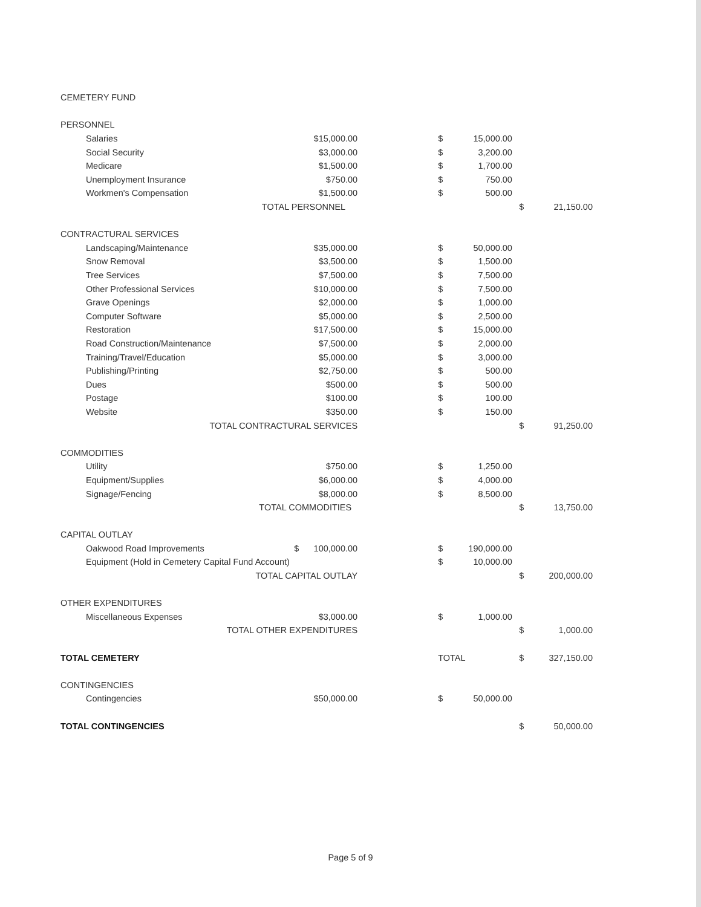| CEMETERY FUND | | | | | | |
| PERSONNEL | | | | | | |
| Salaries | $15,000.00 | | $ | 15,000.00 | | |
| Social Security | $3,000.00 | | $ | 3,200.00 | | |
| Medicare | $1,500.00 | | $ | 1,700.00 | | |
| Unemployment Insurance | $750.00 | | $ | 750.00 | | |
| Workmen's Compensation | $1,500.00 | | $ | 500.00 | | |
| TOTAL PERSONNEL | | | | | $ | 21,150.00 |
| CONTRACTURAL SERVICES | | | | | | |
| Landscaping/Maintenance | $35,000.00 | | $ | 50,000.00 | | |
| Snow Removal | $3,500.00 | | $ | 1,500.00 | | |
| Tree Services | $7,500.00 | | $ | 7,500.00 | | |
| Other Professional Services | $10,000.00 | | $ | 7,500.00 | | |
| Grave Openings | $2,000.00 | | $ | 1,000.00 | | |
| Computer Software | $5,000.00 | | $ | 2,500.00 | | |
| Restoration | $17,500.00 | | $ | 15,000.00 | | |
| Road Construction/Maintenance | $7,500.00 | | $ | 2,000.00 | | |
| Training/Travel/Education | $5,000.00 | | $ | 3,000.00 | | |
| Publishing/Printing | $2,750.00 | | $ | 500.00 | | |
| Dues | $500.00 | | $ | 500.00 | | |
| Postage | $100.00 | | $ | 100.00 | | |
| Website | $350.00 | | $ | 150.00 | | |
| TOTAL CONTRACTURAL SERVICES | | | | | $ | 91,250.00 |
| COMMODITIES | | | | | | |
| Utility | $750.00 | | $ | 1,250.00 | | |
| Equipment/Supplies | $6,000.00 | | $ | 4,000.00 | | |
| Signage/Fencing | $8,000.00 | | $ | 8,500.00 | | |
| TOTAL COMMODITIES | | | | | $ | 13,750.00 |
| CAPITAL OUTLAY | | | | | | |
| Oakwood Road Improvements | $ 100,000.00 | | $ | 190,000.00 | | |
| Equipment (Hold in Cemetery Capital Fund Account) | | | $ | 10,000.00 | | |
| TOTAL CAPITAL OUTLAY | | | | | $ | 200,000.00 |
| OTHER EXPENDITURES | | | | | | |
| Miscellaneous Expenses | $3,000.00 | | $ | 1,000.00 | | |
| TOTAL OTHER EXPENDITURES | | | | | $ | 1,000.00 |
| TOTAL CEMETERY | | | TOTAL | | $ | 327,150.00 |
| CONTINGENCIES | | | | | | |
| Contingencies | $50,000.00 | | $ | 50,000.00 | | |
| TOTAL CONTINGENCIES | | | | | $ | 50,000.00 |
Page 5 of 9